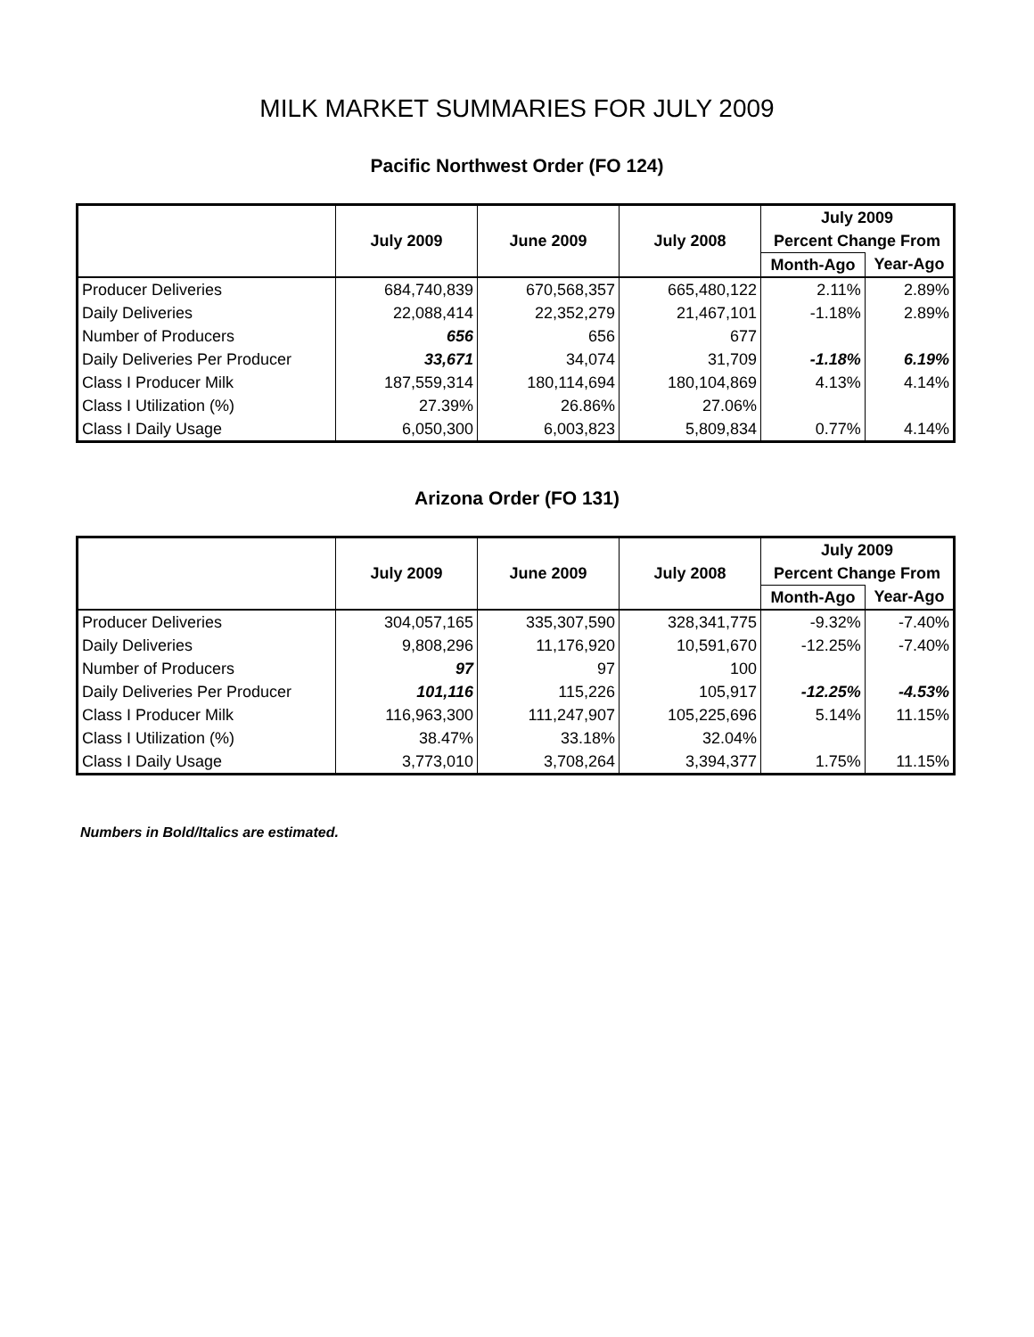MILK MARKET SUMMARIES FOR JULY 2009
Pacific Northwest Order (FO 124)
| | July 2009 | June 2009 | July 2008 | July 2009 | |
| --- | --- | --- | --- | --- | --- |
| | | | | Percent Change From | |
| | | | | Month-Ago | Year-Ago |
| Producer Deliveries | 684,740,839 | 670,568,357 | 665,480,122 | 2.11% | 2.89% |
| Daily Deliveries | 22,088,414 | 22,352,279 | 21,467,101 | -1.18% | 2.89% |
| Number of Producers | 656 | 656 | 677 | | |
| Daily Deliveries Per Producer | 33,671 | 34,074 | 31,709 | -1.18% | 6.19% |
| Class I Producer Milk | 187,559,314 | 180,114,694 | 180,104,869 | 4.13% | 4.14% |
| Class I Utilization (%) | 27.39% | 26.86% | 27.06% | | |
| Class I Daily Usage | 6,050,300 | 6,003,823 | 5,809,834 | 0.77% | 4.14% |
Arizona Order (FO 131)
| | July 2009 | June 2009 | July 2008 | July 2009 | |
| --- | --- | --- | --- | --- | --- |
| | | | | Percent Change From | |
| | | | | Month-Ago | Year-Ago |
| Producer Deliveries | 304,057,165 | 335,307,590 | 328,341,775 | -9.32% | -7.40% |
| Daily Deliveries | 9,808,296 | 11,176,920 | 10,591,670 | -12.25% | -7.40% |
| Number of Producers | 97 | 97 | 100 | | |
| Daily Deliveries Per Producer | 101,116 | 115,226 | 105,917 | -12.25% | -4.53% |
| Class I Producer Milk | 116,963,300 | 111,247,907 | 105,225,696 | 5.14% | 11.15% |
| Class I Utilization (%) | 38.47% | 33.18% | 32.04% | | |
| Class I Daily Usage | 3,773,010 | 3,708,264 | 3,394,377 | 1.75% | 11.15% |
Numbers in Bold/Italics are estimated.